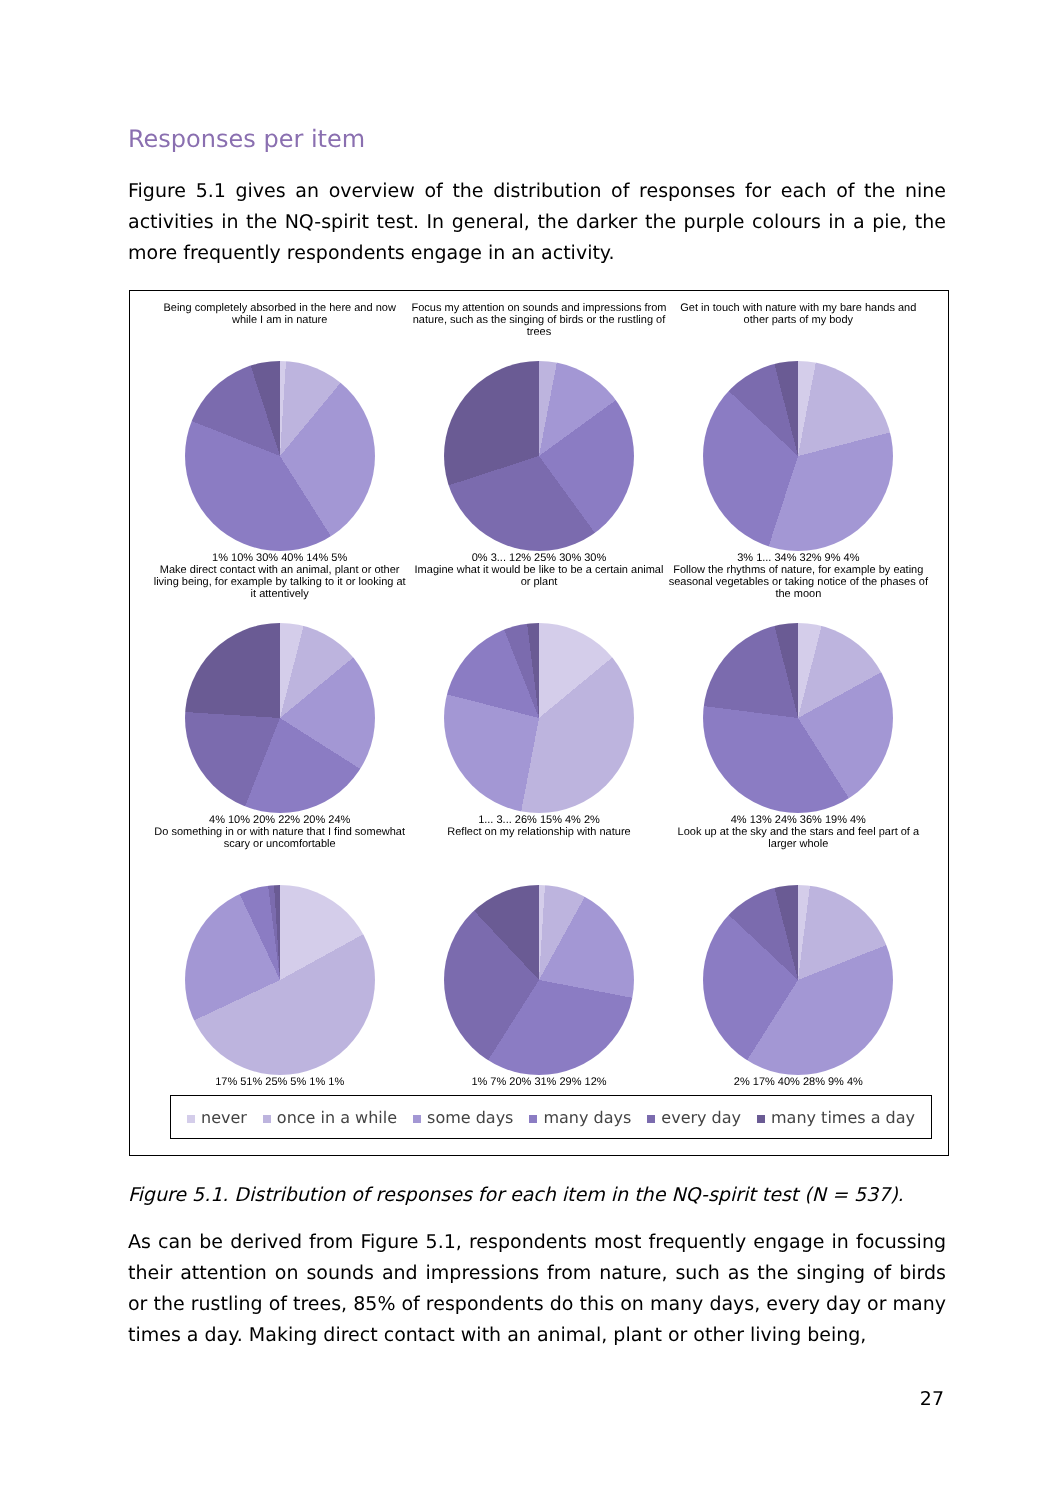Responses per item
Figure 5.1 gives an overview of the distribution of responses for each of the nine activities in the NQ-spirit test. In general, the darker the purple colours in a pie, the more frequently respondents engage in an activity.
Being completely absorbed in the here and now while I am in nature
1% 10% 30% 40% 14% 5%
Focus my attention on sounds and impressions from nature, such as the singing of birds or the rustling of trees
0% 3... 12% 25% 30% 30%
Get in touch with nature with my bare hands and other parts of my body
3% 1... 34% 32% 9% 4%
Make direct contact with an animal, plant or other living being, for example by talking to it or looking at it attentively
4% 10% 20% 22% 20% 24%
Imagine what it would be like to be a certain animal or plant
1... 3... 26% 15% 4% 2%
Follow the rhythms of nature, for example by eating seasonal vegetables or taking notice of the phases of the moon
4% 13% 24% 36% 19% 4%
Do something in or with nature that I find somewhat scary or uncomfortable
17% 51% 25% 5% 1% 1%
Reflect on my relationship with nature
1% 7% 20% 31% 29% 12%
Look up at the sky and the stars and feel part of a larger whole
2% 17% 40% 28% 9% 4%
never once in a while some days many days every day many times a day
Figure 5.1. Distribution of responses for each item in the NQ-spirit test (N = 537).
As can be derived from Figure 5.1, respondents most frequently engage in focussing their attention on sounds and impressions from nature, such as the singing of birds or the rustling of trees, 85% of respondents do this on many days, every day or many times a day. Making direct contact with an animal, plant or other living being,
27